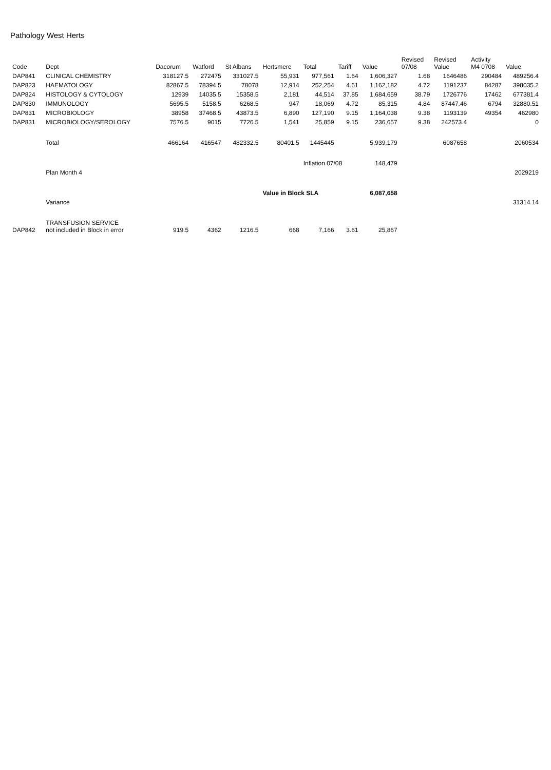Pathology West Herts
| Code | Dept | Dacorum | Watford | St Albans | Hertsmere | Total | Tariff | Value | Revised 07/08 | Revised Value | Activity M4 0708 | Value |
| --- | --- | --- | --- | --- | --- | --- | --- | --- | --- | --- | --- | --- |
| DAP841 | CLINICAL CHEMISTRY | 318127.5 | 272475 | 331027.5 | 55,931 | 977,561 | 1.64 | 1,606,327 | 1.68 | 1646486 | 290484 | 489256.4 |
| DAP823 | HAEMATOLOGY | 82867.5 | 78394.5 | 78078 | 12,914 | 252,254 | 4.61 | 1,162,182 | 4.72 | 1191237 | 84287 | 398035.2 |
| DAP824 | HISTOLOGY & CYTOLOGY | 12939 | 14035.5 | 15358.5 | 2,181 | 44,514 | 37.85 | 1,684,659 | 38.79 | 1726776 | 17462 | 677381.4 |
| DAP830 | IMMUNOLOGY | 5695.5 | 5158.5 | 6268.5 | 947 | 18,069 | 4.72 | 85,315 | 4.84 | 87447.46 | 6794 | 32880.51 |
| DAP831 | MICROBIOLOGY | 38958 | 37468.5 | 43873.5 | 6,890 | 127,190 | 9.15 | 1,164,038 | 9.38 | 1193139 | 49354 | 462980 |
| DAP831 | MICROBIOLOGY/SEROLOGY | 7576.5 | 9015 | 7726.5 | 1,541 | 25,859 | 9.15 | 236,657 | 9.38 | 242573.4 | | 0 |
| | Total | 466164 | 416547 | 482332.5 | 80401.5 | 1445445 | | 5,939,179 | | 6087658 | | 2060534 |
| | | | | | | Inflation 07/08 | | 148,479 | | | | |
| | Plan Month 4 | | | | | | | | | | | 2029219 |
| | | | | | Value in Block SLA | | | 6,087,658 | | | | |
| | Variance | | | | | | | | | | | 31314.14 |
| DAP842 | TRANSFUSION SERVICE not included in Block in error | 919.5 | 4362 | 1216.5 | 668 | 7,166 | 3.61 | 25,867 | | | | |